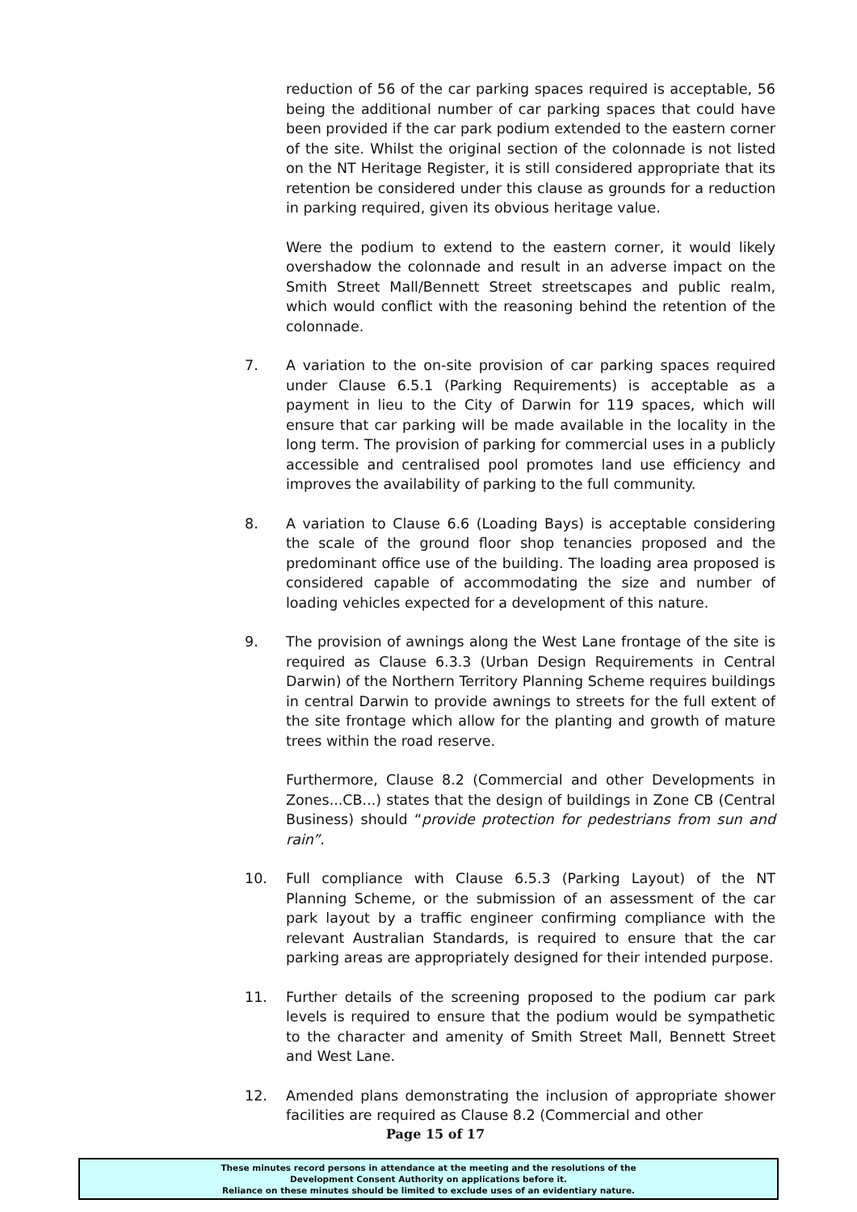reduction of 56 of the car parking spaces required is acceptable, 56 being the additional number of car parking spaces that could have been provided if the car park podium extended to the eastern corner of the site. Whilst the original section of the colonnade is not listed on the NT Heritage Register, it is still considered appropriate that its retention be considered under this clause as grounds for a reduction in parking required, given its obvious heritage value.
Were the podium to extend to the eastern corner, it would likely overshadow the colonnade and result in an adverse impact on the Smith Street Mall/Bennett Street streetscapes and public realm, which would conflict with the reasoning behind the retention of the colonnade.
7. A variation to the on-site provision of car parking spaces required under Clause 6.5.1 (Parking Requirements) is acceptable as a payment in lieu to the City of Darwin for 119 spaces, which will ensure that car parking will be made available in the locality in the long term. The provision of parking for commercial uses in a publicly accessible and centralised pool promotes land use efficiency and improves the availability of parking to the full community.
8. A variation to Clause 6.6 (Loading Bays) is acceptable considering the scale of the ground floor shop tenancies proposed and the predominant office use of the building. The loading area proposed is considered capable of accommodating the size and number of loading vehicles expected for a development of this nature.
9. The provision of awnings along the West Lane frontage of the site is required as Clause 6.3.3 (Urban Design Requirements in Central Darwin) of the Northern Territory Planning Scheme requires buildings in central Darwin to provide awnings to streets for the full extent of the site frontage which allow for the planting and growth of mature trees within the road reserve.
Furthermore, Clause 8.2 (Commercial and other Developments in Zones...CB...) states that the design of buildings in Zone CB (Central Business) should “provide protection for pedestrians from sun and rain”.
10. Full compliance with Clause 6.5.3 (Parking Layout) of the NT Planning Scheme, or the submission of an assessment of the car park layout by a traffic engineer confirming compliance with the relevant Australian Standards, is required to ensure that the car parking areas are appropriately designed for their intended purpose.
11. Further details of the screening proposed to the podium car park levels is required to ensure that the podium would be sympathetic to the character and amenity of Smith Street Mall, Bennett Street and West Lane.
12. Amended plans demonstrating the inclusion of appropriate shower facilities are required as Clause 8.2 (Commercial and other
Page 15 of 17
These minutes record persons in attendance at the meeting and the resolutions of the
Development Consent Authority on applications before it.
Reliance on these minutes should be limited to exclude uses of an evidentiary nature.